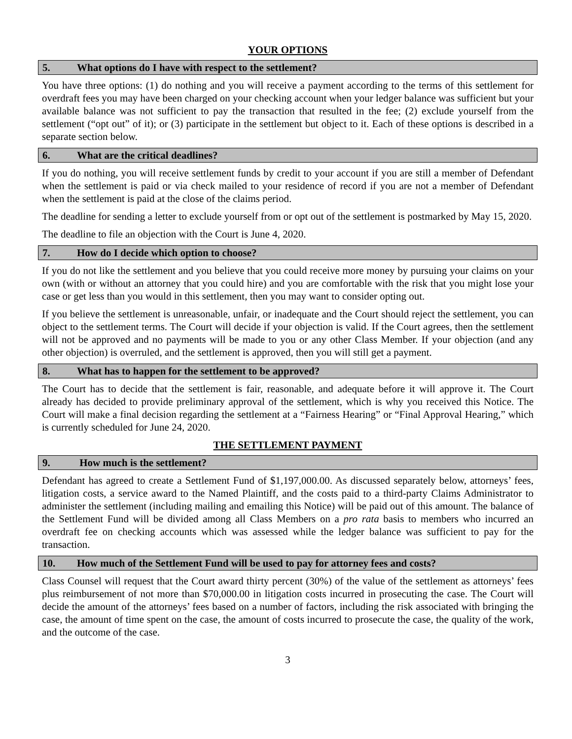YOUR OPTIONS
5. What options do I have with respect to the settlement?
You have three options: (1) do nothing and you will receive a payment according to the terms of this settlement for overdraft fees you may have been charged on your checking account when your ledger balance was sufficient but your available balance was not sufficient to pay the transaction that resulted in the fee; (2) exclude yourself from the settlement (“opt out” of it); or (3) participate in the settlement but object to it. Each of these options is described in a separate section below.
6. What are the critical deadlines?
If you do nothing, you will receive settlement funds by credit to your account if you are still a member of Defendant when the settlement is paid or via check mailed to your residence of record if you are not a member of Defendant when the settlement is paid at the close of the claims period.
The deadline for sending a letter to exclude yourself from or opt out of the settlement is postmarked by May 15, 2020.
The deadline to file an objection with the Court is June 4, 2020.
7. How do I decide which option to choose?
If you do not like the settlement and you believe that you could receive more money by pursuing your claims on your own (with or without an attorney that you could hire) and you are comfortable with the risk that you might lose your case or get less than you would in this settlement, then you may want to consider opting out.
If you believe the settlement is unreasonable, unfair, or inadequate and the Court should reject the settlement, you can object to the settlement terms. The Court will decide if your objection is valid. If the Court agrees, then the settlement will not be approved and no payments will be made to you or any other Class Member. If your objection (and any other objection) is overruled, and the settlement is approved, then you will still get a payment.
8. What has to happen for the settlement to be approved?
The Court has to decide that the settlement is fair, reasonable, and adequate before it will approve it. The Court already has decided to provide preliminary approval of the settlement, which is why you received this Notice. The Court will make a final decision regarding the settlement at a “Fairness Hearing” or “Final Approval Hearing,” which is currently scheduled for June 24, 2020.
THE SETTLEMENT PAYMENT
9. How much is the settlement?
Defendant has agreed to create a Settlement Fund of $1,197,000.00. As discussed separately below, attorneys’ fees, litigation costs, a service award to the Named Plaintiff, and the costs paid to a third-party Claims Administrator to administer the settlement (including mailing and emailing this Notice) will be paid out of this amount. The balance of the Settlement Fund will be divided among all Class Members on a pro rata basis to members who incurred an overdraft fee on checking accounts which was assessed while the ledger balance was sufficient to pay for the transaction.
10. How much of the Settlement Fund will be used to pay for attorney fees and costs?
Class Counsel will request that the Court award thirty percent (30%) of the value of the settlement as attorneys’ fees plus reimbursement of not more than $70,000.00 in litigation costs incurred in prosecuting the case. The Court will decide the amount of the attorneys’ fees based on a number of factors, including the risk associated with bringing the case, the amount of time spent on the case, the amount of costs incurred to prosecute the case, the quality of the work, and the outcome of the case.
3